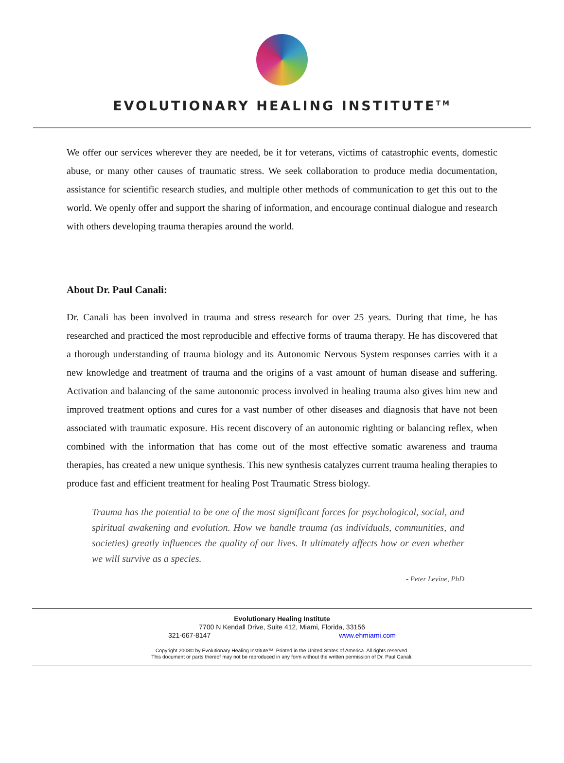EVOLUTIONARY HEALING INSTITUTE<sup>TM</sup>
We offer our services wherever they are needed, be it for veterans, victims of catastrophic events, domestic abuse, or many other causes of traumatic stress. We seek collaboration to produce media documentation, assistance for scientific research studies, and multiple other methods of communication to get this out to the world. We openly offer and support the sharing of information, and encourage continual dialogue and research with others developing trauma therapies around the world.
About Dr. Paul Canali:
Dr. Canali has been involved in trauma and stress research for over 25 years. During that time, he has researched and practiced the most reproducible and effective forms of trauma therapy. He has discovered that a thorough understanding of trauma biology and its Autonomic Nervous System responses carries with it a new knowledge and treatment of trauma and the origins of a vast amount of human disease and suffering. Activation and balancing of the same autonomic process involved in healing trauma also gives him new and improved treatment options and cures for a vast number of other diseases and diagnosis that have not been associated with traumatic exposure. His recent discovery of an autonomic righting or balancing reflex, when combined with the information that has come out of the most effective somatic awareness and trauma therapies, has created a new unique synthesis. This new synthesis catalyzes current trauma healing therapies to produce fast and efficient treatment for healing Post Traumatic Stress biology.
Trauma has the potential to be one of the most significant forces for psychological, social, and spiritual awakening and evolution. How we handle trauma (as individuals, communities, and societies) greatly influences the quality of our lives. It ultimately affects how or even whether we will survive as a species.
- Peter Levine, PhD
Evolutionary Healing Institute
7700 N Kendall Drive, Suite 412, Miami, Florida, 33156
321-667-8147 www.ehmiami.com
Copyright 2008© by Evolutionary Healing Institute™. Printed in the United States of America. All rights reserved.
This document or parts thereof may not be reproduced in any form without the written permission of Dr. Paul Canali.